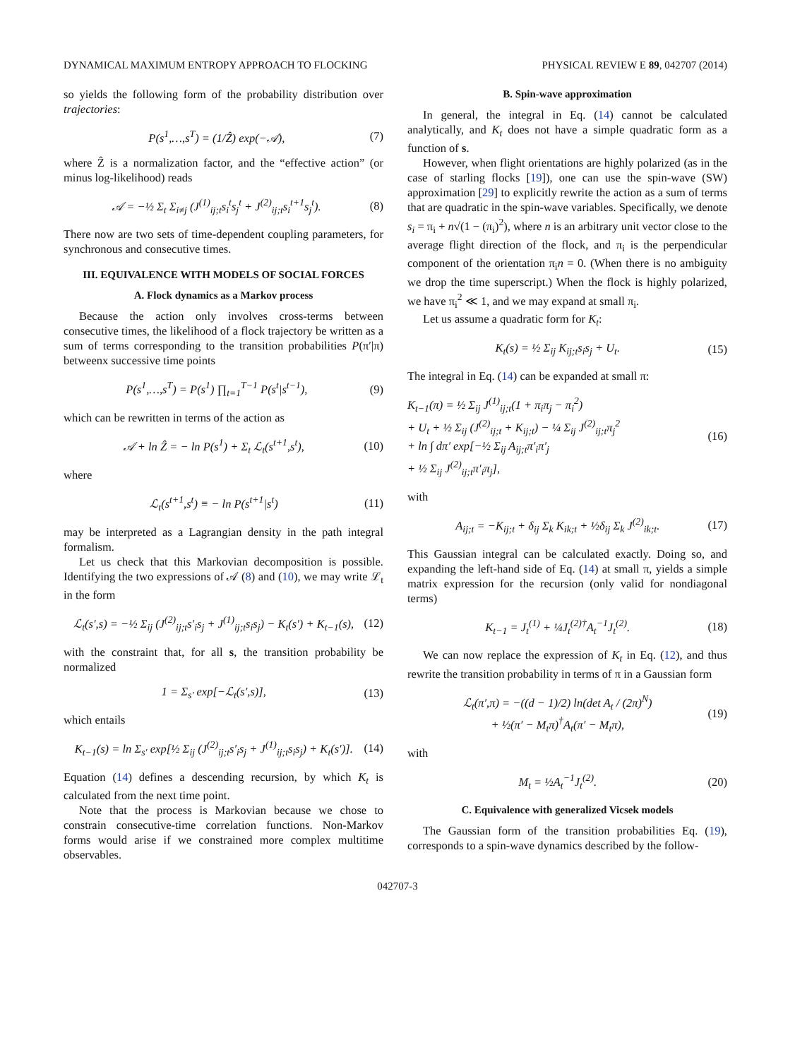DYNAMICAL MAXIMUM ENTROPY APPROACH TO FLOCKING PHYSICAL REVIEW E 89, 042707 (2014)
so yields the following form of the probability distribution over trajectories:
P(s<sup>1</sup>,…,s<sup>T</sup>) = (1/Ẑ) exp(−𝒜), (7)
where Ẑ is a normalization factor, and the “effective action” (or minus log-likelihood) reads
𝒜 = −½ Σ<sub>t</sub> Σ<sub>i≠j</sub> (J<sup>(1)</sup><sub>ij;t</sub>s<sub>i</sub><sup>t</sup>s<sub>j</sub><sup>t</sup> + J<sup>(2)</sup><sub>ij;t</sub>s<sub>i</sub><sup>t+1</sup>s<sub>j</sub><sup>t</sup>). (8)
There now are two sets of time-dependent coupling parameters, for synchronous and consecutive times.
III. EQUIVALENCE WITH MODELS OF SOCIAL FORCES
A. Flock dynamics as a Markov process
Because the action only involves cross-terms between consecutive times, the likelihood of a flock trajectory be written as a sum of terms corresponding to the transition probabilities P(π′|π) betweenx successive time points
P(s<sup>1</sup>,…,s<sup>T</sup>) = P(s<sup>1</sup>) ∏<sub>t=1</sub><sup>T−1</sup> P(s<sup>t</sup>|s<sup>t−1</sup>), (9)
which can be rewritten in terms of the action as
𝒜 + ln Ẑ = − ln P(s<sup>1</sup>) + Σ<sub>t</sub> ℒ<sub>t</sub>(s<sup>t+1</sup>,s<sup>t</sup>), (10)
where
ℒ<sub>t</sub>(s<sup>t+1</sup>,s<sup>t</sup>) ≡ − ln P(s<sup>t+1</sup>|s<sup>t</sup>) (11)
may be interpreted as a Lagrangian density in the path integral formalism.
Let us check that this Markovian decomposition is possible. Identifying the two expressions of 𝒜 (8) and (10), we may write ℒ<sub>t</sub> in the form
ℒ<sub>t</sub>(s′,s) = −½ Σ<sub>ij</sub> (J<sup>(2)</sup><sub>ij;t</sub>s′<sub>i</sub>s<sub>j</sub> + J<sup>(1)</sup><sub>ij;t</sub>s<sub>i</sub>s<sub>j</sub>) − K<sub>t</sub>(s′) + K<sub>t−1</sub>(s), (12)
with the constraint that, for all s, the transition probability be normalized
1 = Σ<sub>s′</sub> exp[−ℒ<sub>t</sub>(s′,s)], (13)
which entails
K<sub>t−1</sub>(s) = ln Σ<sub>s′</sub> exp[½ Σ<sub>ij</sub> (J<sup>(2)</sup><sub>ij;t</sub>s′<sub>i</sub>s<sub>j</sub> + J<sup>(1)</sup><sub>ij;t</sub>s<sub>i</sub>s<sub>j</sub>) + K<sub>t</sub>(s′)]. (14)
Equation (14) defines a descending recursion, by which K<sub>t</sub> is calculated from the next time point.
Note that the process is Markovian because we chose to constrain consecutive-time correlation functions. Non-Markov forms would arise if we constrained more complex multitime observables.
B. Spin-wave approximation
In general, the integral in Eq. (14) cannot be calculated analytically, and K<sub>t</sub> does not have a simple quadratic form as a function of s.
However, when flight orientations are highly polarized (as in the case of starling flocks [19]), one can use the spin-wave (SW) approximation [29] to explicitly rewrite the action as a sum of terms that are quadratic in the spin-wave variables. Specifically, we denote s<sub>i</sub> = π<sub>i</sub> + n√(1 − (π<sub>i</sub>)<sup>2</sup>), where n is an arbitrary unit vector close to the average flight direction of the flock, and π<sub>i</sub> is the perpendicular component of the orientation π<sub>i</sub>n = 0. (When there is no ambiguity we drop the time superscript.) When the flock is highly polarized, we have π<sub>i</sub><sup>2</sup> ≪ 1, and we may expand at small π<sub>i</sub>.
Let us assume a quadratic form for K<sub>t</sub>:
K<sub>t</sub>(s) = ½ Σ<sub>ij</sub> K<sub>ij;t</sub>s<sub>i</sub>s<sub>j</sub> + U<sub>t</sub>. (15)
The integral in Eq. (14) can be expanded at small π:
K<sub>t−1</sub>(π) = ½ Σ<sub>ij</sub> J<sup>(1)</sup><sub>ij;t</sub>(1 + π<sub>i</sub>π<sub>j</sub> − π<sub>i</sub><sup>2</sup>)
+ U<sub>t</sub> + ½ Σ<sub>ij</sub> (J<sup>(2)</sup><sub>ij;t</sub> + K<sub>ij;t</sub>) − ¼ Σ<sub>ij</sub> J<sup>(2)</sup><sub>ij;t</sub>π<sub>j</sub><sup>2</sup>
+ ln ∫ dπ′ exp[−½ Σ<sub>ij</sub> A<sub>ij;t</sub>π′<sub>i</sub>π′<sub>j</sub>
+ ½ Σ<sub>ij</sub> J<sup>(2)</sup><sub>ij;t</sub>π′<sub>i</sub>π<sub>j</sub>], (16)
with
A<sub>ij;t</sub> = −K<sub>ij;t</sub> + δ<sub>ij</sub> Σ<sub>k</sub> K<sub>ik;t</sub> + ½δ<sub>ij</sub> Σ<sub>k</sub> J<sup>(2)</sup><sub>ik;t</sub>. (17)
This Gaussian integral can be calculated exactly. Doing so, and expanding the left-hand side of Eq. (14) at small π, yields a simple matrix expression for the recursion (only valid for nondiagonal terms)
K<sub>t−1</sub> = J<sub>t</sub><sup>(1)</sup> + ¼J<sub>t</sub><sup>(2)†</sup>A<sub>t</sub><sup>−1</sup>J<sub>t</sub><sup>(2)</sup>. (18)
We can now replace the expression of K<sub>t</sub> in Eq. (12), and thus rewrite the transition probability in terms of π in a Gaussian form
ℒ<sub>t</sub>(π′,π) = −((d − 1)/2) ln(det A<sub>t</sub> / (2π)<sup>N</sup>)
+ ½(π′ − M<sub>t</sub>π)<sup>†</sup>A<sub>t</sub>(π′ − M<sub>t</sub>π), (19)
with
M<sub>t</sub> = ½A<sub>t</sub><sup>−1</sup>J<sub>t</sub><sup>(2)</sup>. (20)
C. Equivalence with generalized Vicsek models
The Gaussian form of the transition probabilities Eq. (19), corresponds to a spin-wave dynamics described by the follow-
042707-3